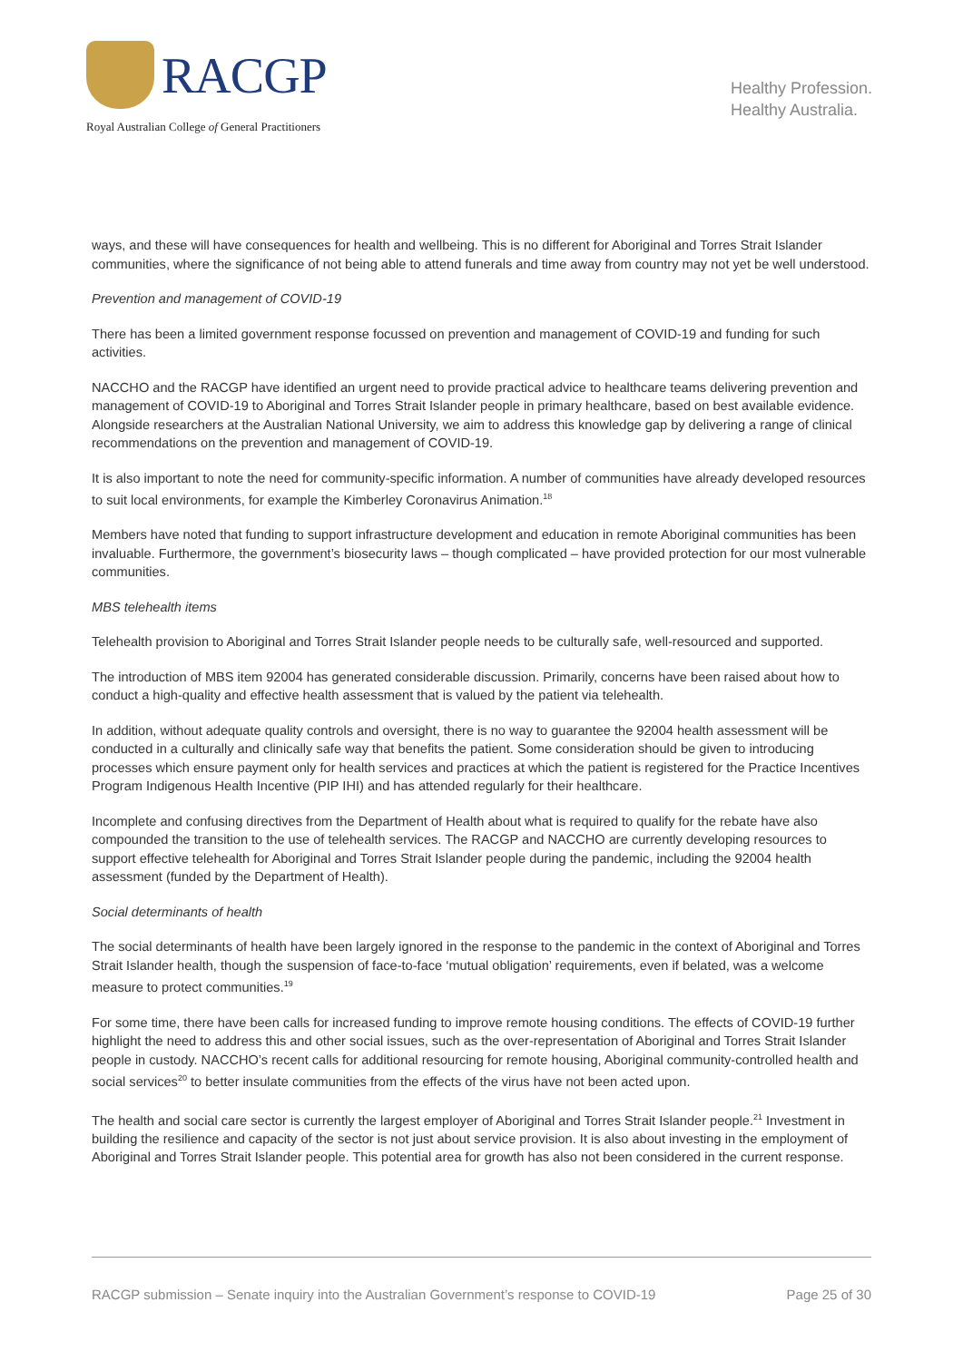RACGP
Royal Australian College of General Practitioners
Healthy Profession.
Healthy Australia.
ways, and these will have consequences for health and wellbeing. This is no different for Aboriginal and Torres Strait Islander communities, where the significance of not being able to attend funerals and time away from country may not yet be well understood.
Prevention and management of COVID-19
There has been a limited government response focussed on prevention and management of COVID-19 and funding for such activities.
NACCHO and the RACGP have identified an urgent need to provide practical advice to healthcare teams delivering prevention and management of COVID-19 to Aboriginal and Torres Strait Islander people in primary healthcare, based on best available evidence. Alongside researchers at the Australian National University, we aim to address this knowledge gap by delivering a range of clinical recommendations on the prevention and management of COVID-19.
It is also important to note the need for community-specific information. A number of communities have already developed resources to suit local environments, for example the Kimberley Coronavirus Animation.<sup>18</sup>
Members have noted that funding to support infrastructure development and education in remote Aboriginal communities has been invaluable. Furthermore, the government’s biosecurity laws – though complicated – have provided protection for our most vulnerable communities.
MBS telehealth items
Telehealth provision to Aboriginal and Torres Strait Islander people needs to be culturally safe, well-resourced and supported.
The introduction of MBS item 92004 has generated considerable discussion. Primarily, concerns have been raised about how to conduct a high-quality and effective health assessment that is valued by the patient via telehealth.
In addition, without adequate quality controls and oversight, there is no way to guarantee the 92004 health assessment will be conducted in a culturally and clinically safe way that benefits the patient. Some consideration should be given to introducing processes which ensure payment only for health services and practices at which the patient is registered for the Practice Incentives Program Indigenous Health Incentive (PIP IHI) and has attended regularly for their healthcare.
Incomplete and confusing directives from the Department of Health about what is required to qualify for the rebate have also compounded the transition to the use of telehealth services. The RACGP and NACCHO are currently developing resources to support effective telehealth for Aboriginal and Torres Strait Islander people during the pandemic, including the 92004 health assessment (funded by the Department of Health).
Social determinants of health
The social determinants of health have been largely ignored in the response to the pandemic in the context of Aboriginal and Torres Strait Islander health, though the suspension of face-to-face ‘mutual obligation’ requirements, even if belated, was a welcome measure to protect communities.<sup>19</sup>
For some time, there have been calls for increased funding to improve remote housing conditions. The effects of COVID-19 further highlight the need to address this and other social issues, such as the over-representation of Aboriginal and Torres Strait Islander people in custody. NACCHO’s recent calls for additional resourcing for remote housing, Aboriginal community-controlled health and social services<sup>20</sup> to better insulate communities from the effects of the virus have not been acted upon.
The health and social care sector is currently the largest employer of Aboriginal and Torres Strait Islander people.<sup>21</sup> Investment in building the resilience and capacity of the sector is not just about service provision. It is also about investing in the employment of Aboriginal and Torres Strait Islander people. This potential area for growth has also not been considered in the current response.
RACGP submission – Senate inquiry into the Australian Government’s response to COVID-19 Page 25 of 30